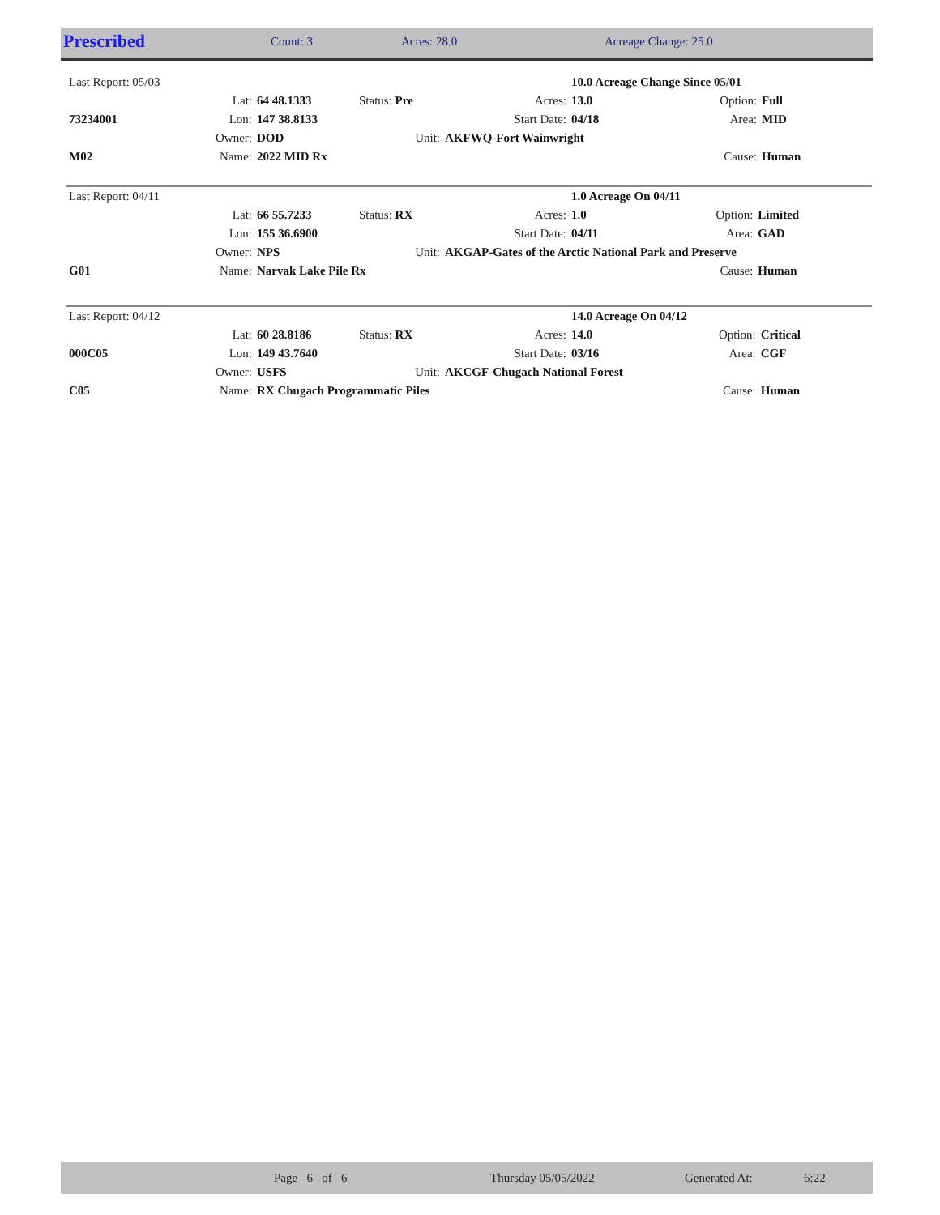| Prescribed | Count: 3 | Acres: 28.0 | Acreage Change: 25.0 |
| Last Report: 05/03 | | | | | 10.0 Acreage Change Since 05/01 | | |
| | Lat: | 64 48.1333 | Status: Pre | Acres: | 13.0 | Option: | Full |
| 73234001 | Lon: | 147 38.8133 | | Start Date: | 04/18 | Area: | MID |
| | Owner: | DOD | Unit: | AKFWQ-Fort Wainwright | | | |
| M02 | Name: | 2022 MID Rx | | | | Cause: | Human |
| Last Report: 04/11 | | | | | 1.0 Acreage On 04/11 | | |
| | Lat: | 66 55.7233 | Status: RX | Acres: | 1.0 | Option: | Limited |
| | Lon: | 155 36.6900 | | Start Date: | 04/11 | Area: | GAD |
| | Owner: | NPS | Unit: | AKGAP-Gates of the Arctic National Park and Preserve | | | |
| G01 | Name: | Narvak Lake Pile Rx | | | | Cause: | Human |
| Last Report: 04/12 | | | | | 14.0 Acreage On 04/12 | | |
| | Lat: | 60 28.8186 | Status: RX | Acres: | 14.0 | Option: | Critical |
| 000C05 | Lon: | 149 43.7640 | | Start Date: | 03/16 | Area: | CGF |
| | Owner: | USFS | Unit: | AKCGF-Chugach National Forest | | | |
| C05 | Name: | RX Chugach Programmatic Piles | | | | Cause: | Human |
| | Page 6 of 6 | Thursday 05/05/2022 | Generated At: | 6:22 |